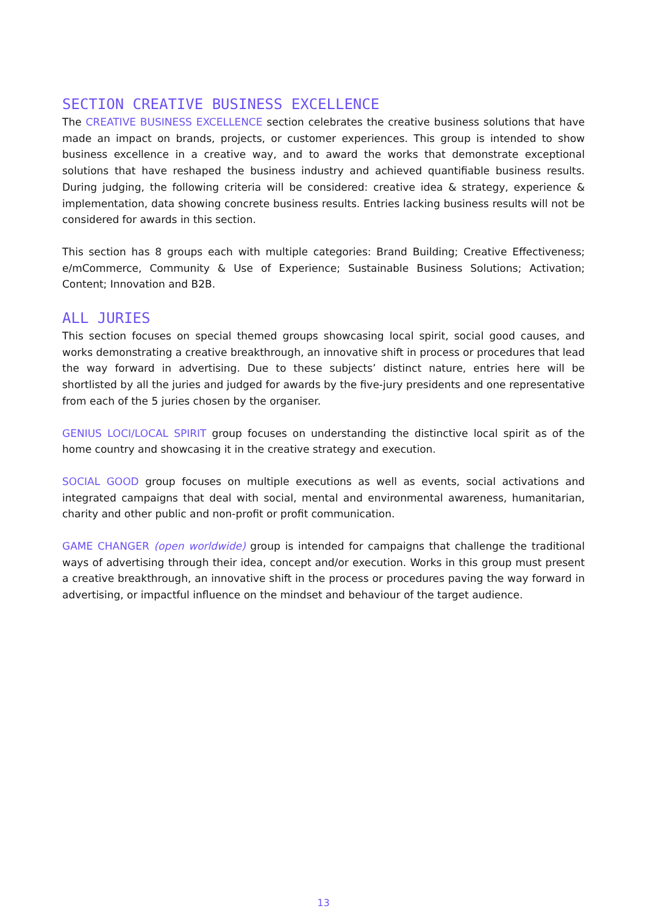SECTION CREATIVE BUSINESS EXCELLENCE
The CREATIVE BUSINESS EXCELLENCE section celebrates the creative business solutions that have made an impact on brands, projects, or customer experiences. This group is intended to show business excellence in a creative way, and to award the works that demonstrate exceptional solutions that have reshaped the business industry and achieved quantifiable business results. During judging, the following criteria will be considered: creative idea & strategy, experience & implementation, data showing concrete business results. Entries lacking business results will not be considered for awards in this section.
This section has 8 groups each with multiple categories: Brand Building; Creative Effectiveness; e/mCommerce, Community & Use of Experience; Sustainable Business Solutions; Activation; Content; Innovation and B2B.
ALL JURIES
This section focuses on special themed groups showcasing local spirit, social good causes, and works demonstrating a creative breakthrough, an innovative shift in process or procedures that lead the way forward in advertising. Due to these subjects’ distinct nature, entries here will be shortlisted by all the juries and judged for awards by the five-jury presidents and one representative from each of the 5 juries chosen by the organiser.
GENIUS LOCI/LOCAL SPIRIT group focuses on understanding the distinctive local spirit as of the home country and showcasing it in the creative strategy and execution.
SOCIAL GOOD group focuses on multiple executions as well as events, social activations and integrated campaigns that deal with social, mental and environmental awareness, humanitarian, charity and other public and non-profit or profit communication.
GAME CHANGER (open worldwide) group is intended for campaigns that challenge the traditional ways of advertising through their idea, concept and/or execution. Works in this group must present a creative breakthrough, an innovative shift in the process or procedures paving the way forward in advertising, or impactful influence on the mindset and behaviour of the target audience.
13